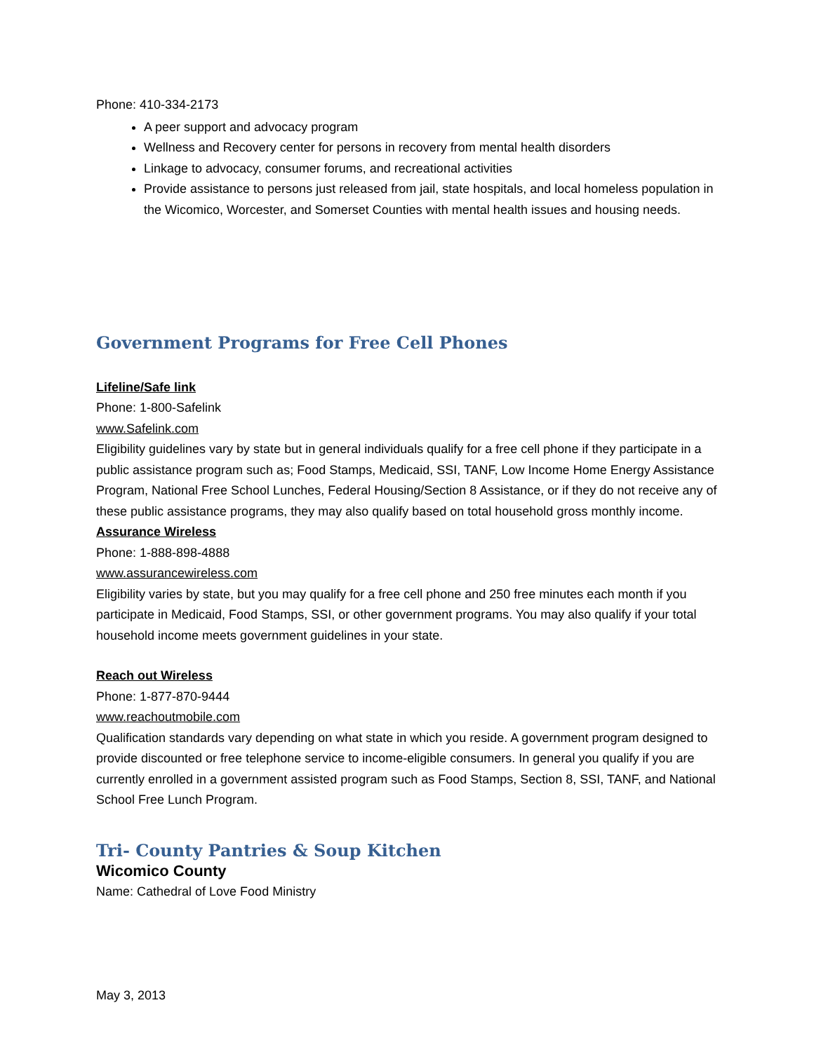Phone: 410-334-2173
A peer support and advocacy program
Wellness and Recovery center for persons in recovery from mental health disorders
Linkage to advocacy, consumer forums, and recreational activities
Provide assistance to persons just released from jail, state hospitals, and local homeless population in the Wicomico, Worcester, and Somerset Counties with mental health issues and housing needs.
Government Programs for Free Cell Phones
Lifeline/Safe link
Phone: 1-800-Safelink
www.Safelink.com
Eligibility guidelines vary by state but in general individuals qualify for a free cell phone if they participate in a public assistance program such as; Food Stamps, Medicaid, SSI, TANF, Low Income Home Energy Assistance Program, National Free School Lunches, Federal Housing/Section 8 Assistance, or if they do not receive any of these public assistance programs, they may also qualify based on total household gross monthly income.
Assurance Wireless
Phone: 1-888-898-4888
www.assurancewireless.com
Eligibility varies by state, but you may qualify for a free cell phone and 250 free minutes each month if you participate in Medicaid, Food Stamps, SSI, or other government programs. You may also qualify if your total household income meets government guidelines in your state.
Reach out Wireless
Phone: 1-877-870-9444
www.reachoutmobile.com
Qualification standards vary depending on what state in which you reside. A government program designed to provide discounted or free telephone service to income-eligible consumers. In general you qualify if you are currently enrolled in a government assisted program such as Food Stamps, Section 8, SSI, TANF, and National School Free Lunch Program.
Tri- County Pantries & Soup Kitchen
Wicomico County
Name: Cathedral of Love Food Ministry
May 3, 2013